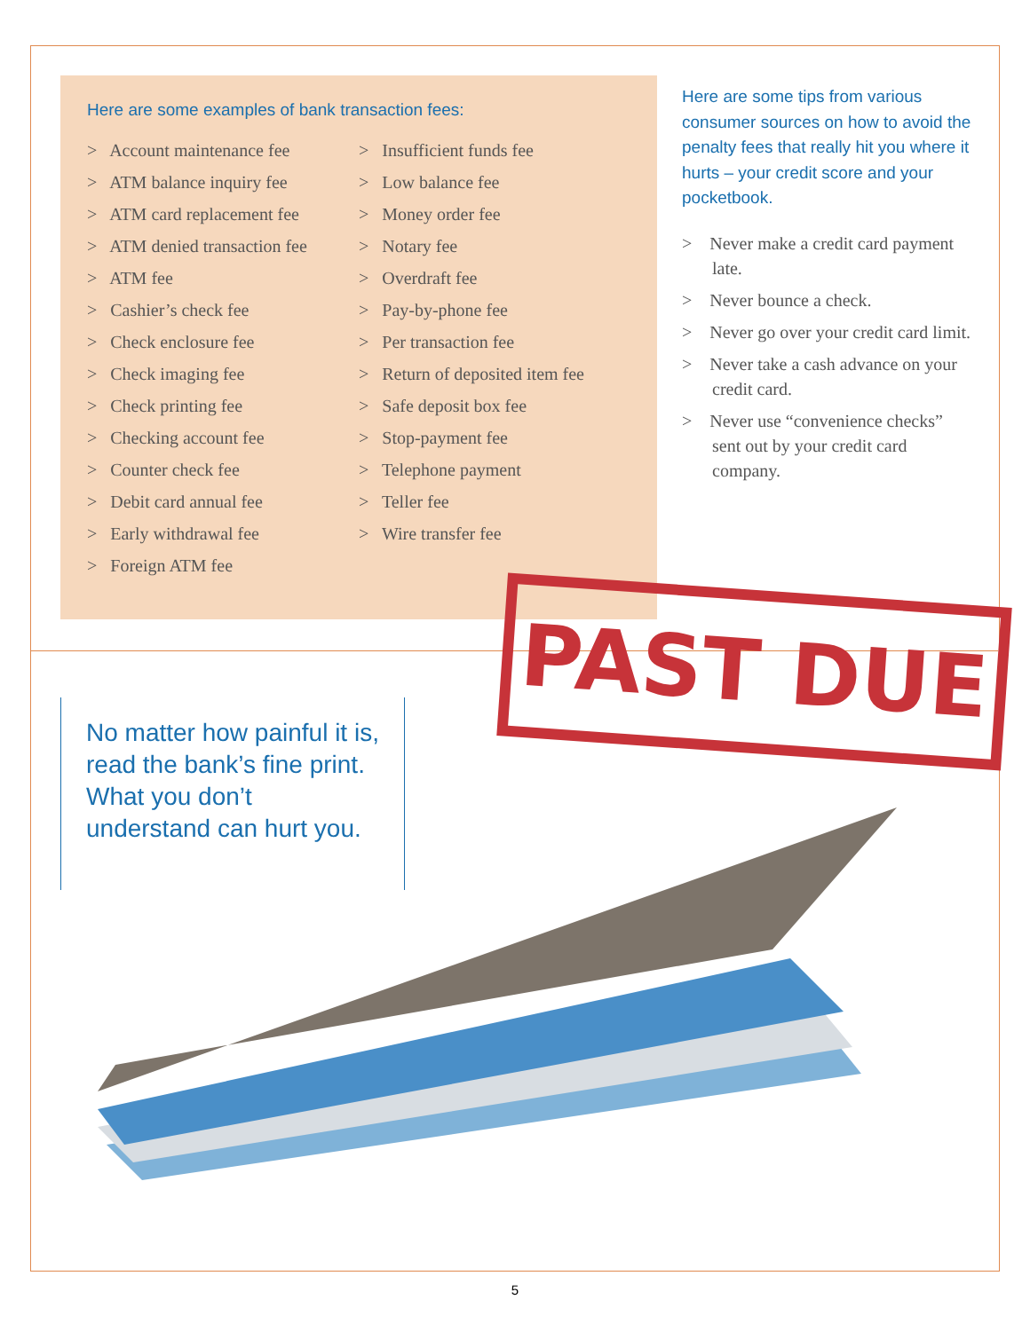Here are some examples of bank transaction fees:
> Account maintenance fee
> ATM balance inquiry fee
> ATM card replacement fee
> ATM denied transaction fee
> ATM fee
> Cashier’s check fee
> Check enclosure fee
> Check imaging fee
> Check printing fee
> Checking account fee
> Counter check fee
> Debit card annual fee
> Early withdrawal fee
> Foreign ATM fee
> Insufficient funds fee
> Low balance fee
> Money order fee
> Notary fee
> Overdraft fee
> Pay-by-phone fee
> Per transaction fee
> Return of deposited item fee
> Safe deposit box fee
> Stop-payment fee
> Telephone payment
> Teller fee
> Wire transfer fee
Here are some tips from various consumer sources on how to avoid the penalty fees that really hit you where it hurts – your credit score and your pocketbook.
> Never make a credit card payment late.
> Never bounce a check.
> Never go over your credit card limit.
> Never take a cash advance on your credit card.
> Never use “convenience checks” sent out by your credit card company.
PAST DUE
No matter how painful it is, read the bank’s fine print. What you don’t understand can hurt you.
5